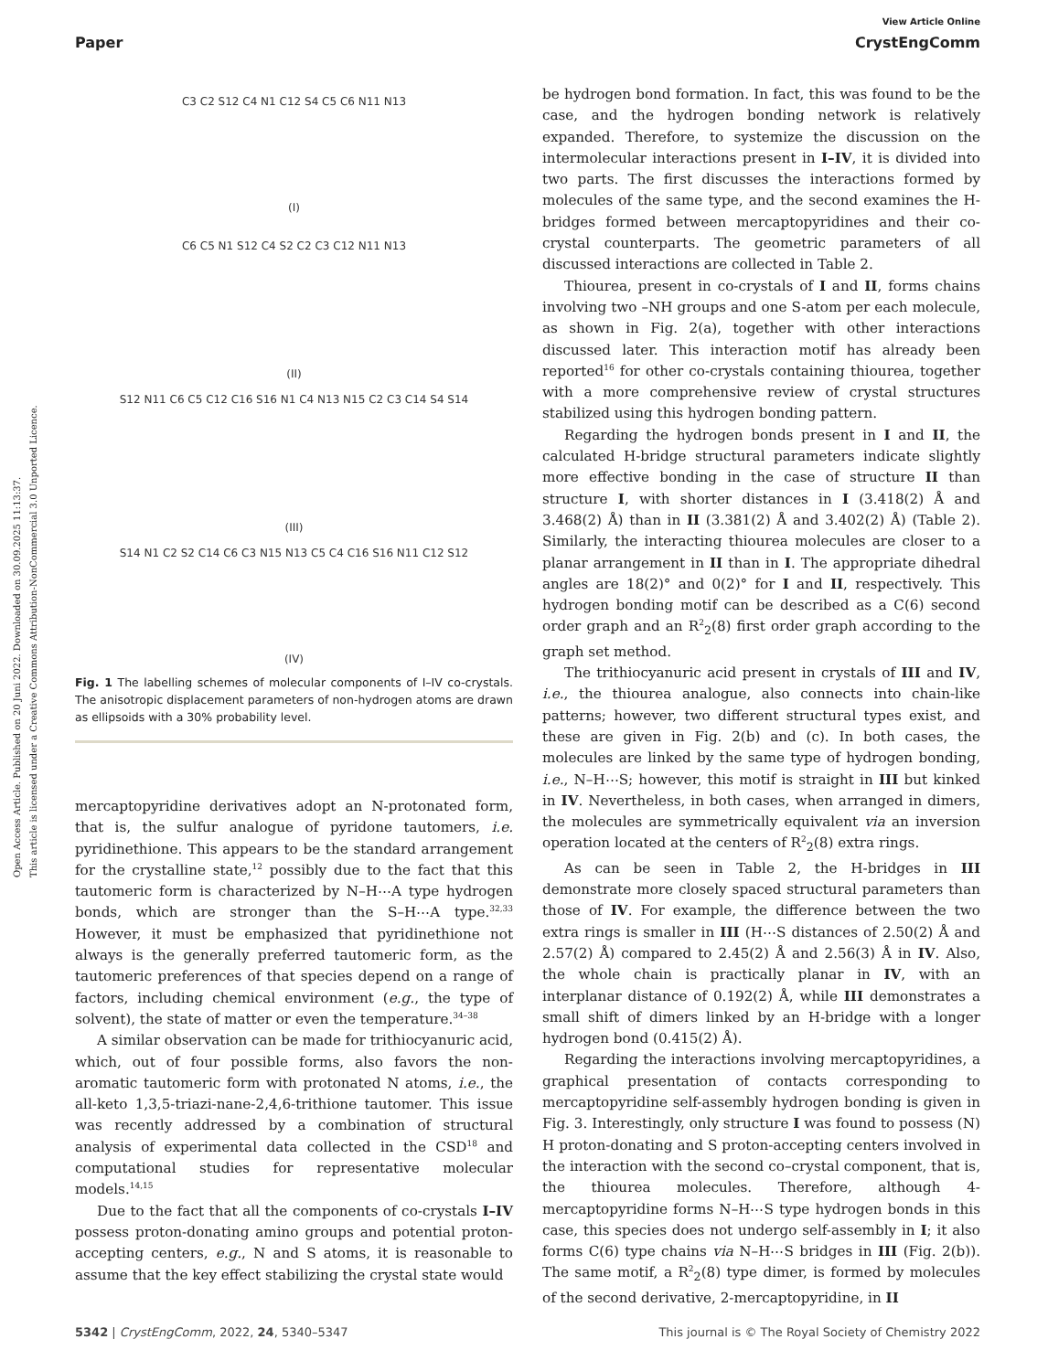Open Access Article. Published on 20 Juni 2022. Downloaded on 30.09.2025 11:13:37.
This article is licensed under a Creative Commons Attribution-NonCommercial 3.0 Unported Licence.
View Article Online
Paper CrystEngComm
C3 C2 S12 C4 N1 C12 S4 C5 C6 N11 N13
(I)
C6 C5 N1 S12 C4 S2 C2 C3 C12 N11 N13
(II)
S12 N11 C6 C5 C12 C16 S16 N1 C4 N13 N15 C2 C3 C14 S4 S14
(III)
S14 N1 C2 S2 C14 C6 C3 N15 N13 C5 C4 C16 S16 N11 C12 S12
(IV)
Fig. 1 The labelling schemes of molecular components of I–IV co-crystals. The anisotropic displacement parameters of non-hydrogen atoms are drawn as ellipsoids with a 30% probability level.
mercaptopyridine derivatives adopt an N-protonated form, that is, the sulfur analogue of pyridone tautomers, i.e. pyridinethione. This appears to be the standard arrangement for the crystalline state,<sup>12</sup> possibly due to the fact that this tautomeric form is characterized by N–H⋯A type hydrogen bonds, which are stronger than the S–H⋯A type.<sup>32,33</sup> However, it must be emphasized that pyridinethione not always is the generally preferred tautomeric form, as the tautomeric preferences of that species depend on a range of factors, including chemical environment (e.g., the type of solvent), the state of matter or even the temperature.<sup>34–38</sup>
A similar observation can be made for trithiocyanuric acid, which, out of four possible forms, also favors the non-aromatic tautomeric form with protonated N atoms, i.e., the all-keto 1,3,5-triazi-nane-2,4,6-trithione tautomer. This issue was recently addressed by a combination of structural analysis of experimental data collected in the CSD<sup>18</sup> and computational studies for representative molecular models.<sup>14,15</sup>
Due to the fact that all the components of co-crystals I–IV possess proton-donating amino groups and potential proton-accepting centers, e.g., N and S atoms, it is reasonable to assume that the key effect stabilizing the crystal state would
be hydrogen bond formation. In fact, this was found to be the case, and the hydrogen bonding network is relatively expanded. Therefore, to systemize the discussion on the intermolecular interactions present in I–IV, it is divided into two parts. The first discusses the interactions formed by molecules of the same type, and the second examines the H-bridges formed between mercaptopyridines and their co-crystal counterparts. The geometric parameters of all discussed interactions are collected in Table 2.
Thiourea, present in co-crystals of I and II, forms chains involving two –NH groups and one S-atom per each molecule, as shown in Fig. 2(a), together with other interactions discussed later. This interaction motif has already been reported<sup>16</sup> for other co-crystals containing thiourea, together with a more comprehensive review of crystal structures stabilized using this hydrogen bonding pattern.
Regarding the hydrogen bonds present in I and II, the calculated H-bridge structural parameters indicate slightly more effective bonding in the case of structure II than structure I, with shorter distances in I (3.418(2) Å and 3.468(2) Å) than in II (3.381(2) Å and 3.402(2) Å) (Table 2). Similarly, the interacting thiourea molecules are closer to a planar arrangement in II than in I. The appropriate dihedral angles are 18(2)° and 0(2)° for I and II, respectively. This hydrogen bonding motif can be described as a C(6) second order graph and an R<sup>2</sup><sub>2</sub>(8) first order graph according to the graph set method.
The trithiocyanuric acid present in crystals of III and IV, i.e., the thiourea analogue, also connects into chain-like patterns; however, two different structural types exist, and these are given in Fig. 2(b) and (c). In both cases, the molecules are linked by the same type of hydrogen bonding, i.e., N–H⋯S; however, this motif is straight in III but kinked in IV. Nevertheless, in both cases, when arranged in dimers, the molecules are symmetrically equivalent via an inversion operation located at the centers of R<sup>2</sup><sub>2</sub>(8) extra rings.
As can be seen in Table 2, the H-bridges in III demonstrate more closely spaced structural parameters than those of IV. For example, the difference between the two extra rings is smaller in III (H⋯S distances of 2.50(2) Å and 2.57(2) Å) compared to 2.45(2) Å and 2.56(3) Å in IV. Also, the whole chain is practically planar in IV, with an interplanar distance of 0.192(2) Å, while III demonstrates a small shift of dimers linked by an H-bridge with a longer hydrogen bond (0.415(2) Å).
Regarding the interactions involving mercaptopyridines, a graphical presentation of contacts corresponding to mercaptopyridine self-assembly hydrogen bonding is given in Fig. 3. Interestingly, only structure I was found to possess (N) H proton-donating and S proton-accepting centers involved in the interaction with the second co–crystal component, that is, the thiourea molecules. Therefore, although 4-mercaptopyridine forms N–H⋯S type hydrogen bonds in this case, this species does not undergo self-assembly in I; it also forms C(6) type chains via N–H⋯S bridges in III (Fig. 2(b)). The same motif, a R<sup>2</sup><sub>2</sub>(8) type dimer, is formed by molecules of the second derivative, 2-mercaptopyridine, in II
5342 | CrystEngComm, 2022, 24, 5340–5347 This journal is © The Royal Society of Chemistry 2022